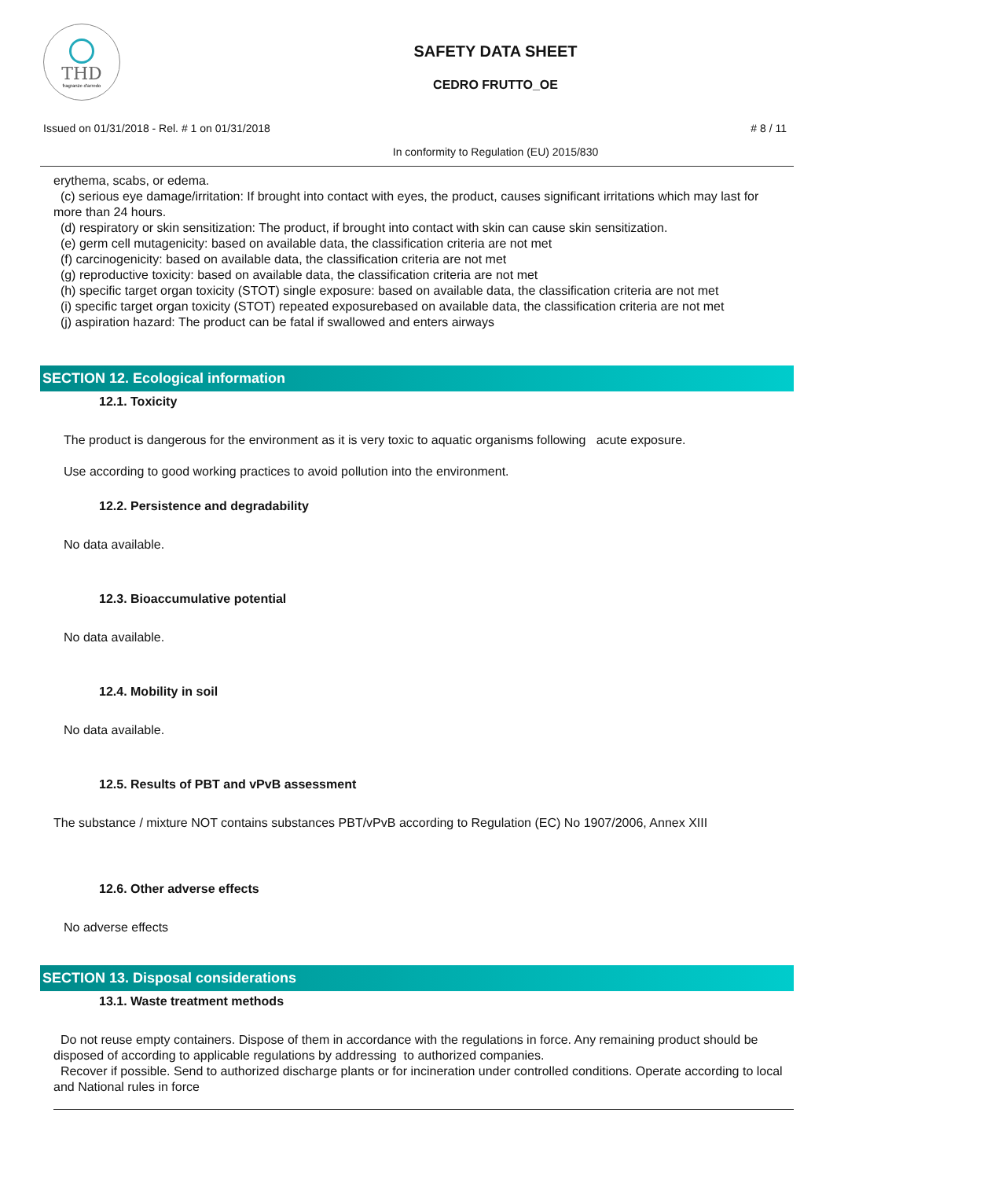THD
fragranze d'arredo
SAFETY DATA SHEET
CEDRO FRUTTO_OE
Issued on 01/31/2018 - Rel. # 1 on 01/31/2018
# 8 / 11
In conformity to Regulation (EU) 2015/830
erythema, scabs, or edema.
(c) serious eye damage/irritation: If brought into contact with eyes, the product, causes significant irritations which may last for more than 24 hours.
(d) respiratory or skin sensitization: The product, if brought into contact with skin can cause skin sensitization.
(e) germ cell mutagenicity: based on available data, the classification criteria are not met
(f) carcinogenicity: based on available data, the classification criteria are not met
(g) reproductive toxicity: based on available data, the classification criteria are not met
(h) specific target organ toxicity (STOT) single exposure: based on available data, the classification criteria are not met
(i) specific target organ toxicity (STOT) repeated exposurebased on available data, the classification criteria are not met
(j) aspiration hazard: The product can be fatal if swallowed and enters airways
SECTION 12. Ecological information
12.1. Toxicity
The product is dangerous for the environment as it is very toxic to aquatic organisms following acute exposure.
Use according to good working practices to avoid pollution into the environment.
12.2. Persistence and degradability
No data available.
12.3. Bioaccumulative potential
No data available.
12.4. Mobility in soil
No data available.
12.5. Results of PBT and vPvB assessment
The substance / mixture NOT contains substances PBT/vPvB according to Regulation (EC) No 1907/2006, Annex XIII
12.6. Other adverse effects
No adverse effects
SECTION 13. Disposal considerations
13.1. Waste treatment methods
Do not reuse empty containers. Dispose of them in accordance with the regulations in force. Any remaining product should be disposed of according to applicable regulations by addressing to authorized companies.
Recover if possible. Send to authorized discharge plants or for incineration under controlled conditions. Operate according to local and National rules in force